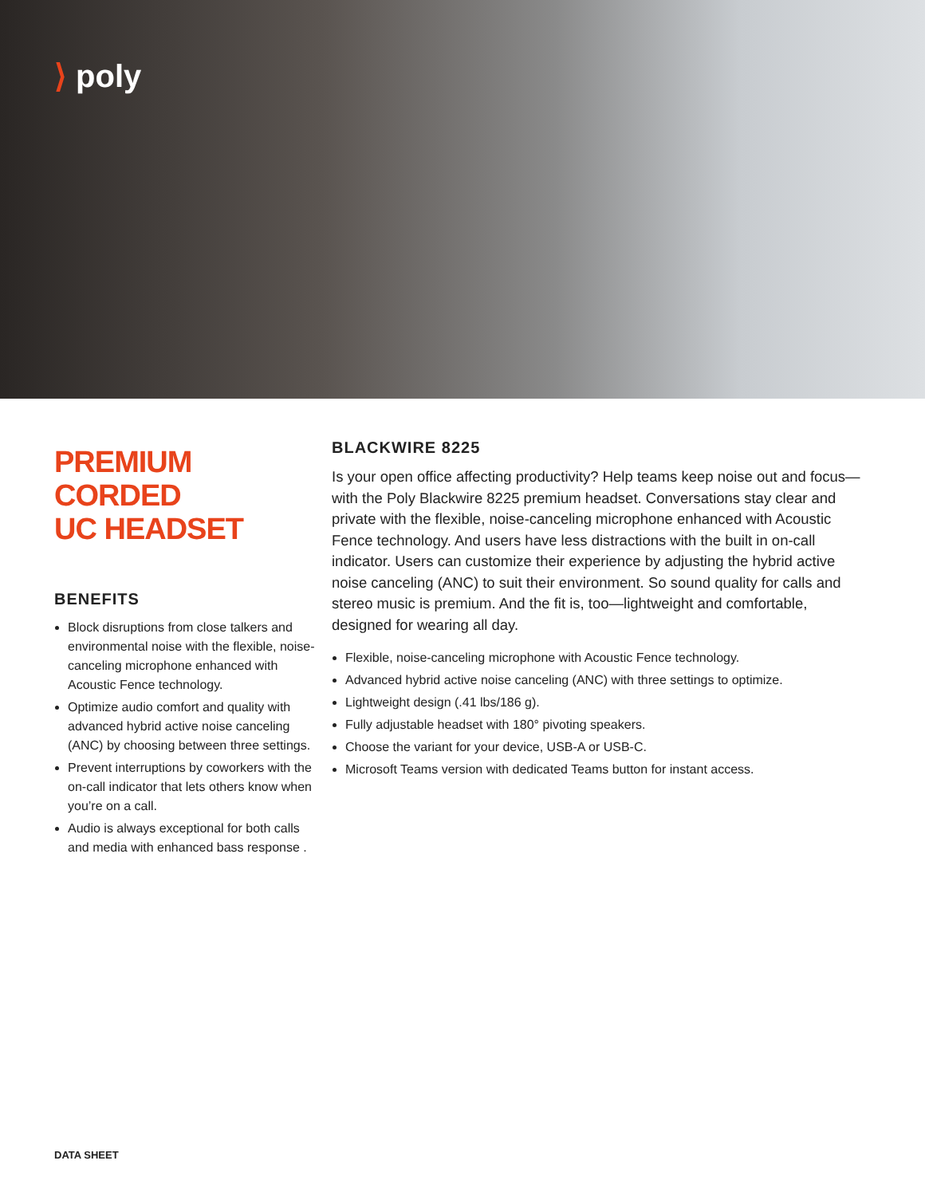⟩ poly
PREMIUM CORDED
UC HEADSET
BENEFITS
Block disruptions from close talkers and environmental noise with the flexible, noise-canceling microphone enhanced with Acoustic Fence technology.
Optimize audio comfort and quality with advanced hybrid active noise canceling (ANC) by choosing between three settings.
Prevent interruptions by coworkers with the on-call indicator that lets others know when you’re on a call.
Audio is always exceptional for both calls and media with enhanced bass response .
BLACKWIRE 8225
Is your open office affecting productivity? Help teams keep noise out and focus—with the Poly Blackwire 8225 premium headset. Conversations stay clear and private with the flexible, noise-canceling microphone enhanced with Acoustic Fence technology. And users have less distractions with the built in on-call indicator. Users can customize their experience by adjusting the hybrid active noise canceling (ANC) to suit their environment. So sound quality for calls and stereo music is premium. And the fit is, too—lightweight and comfortable, designed for wearing all day.
Flexible, noise-canceling microphone with Acoustic Fence technology.
Advanced hybrid active noise canceling (ANC) with three settings to optimize.
Lightweight design (.41 lbs/186 g).
Fully adjustable headset with 180° pivoting speakers.
Choose the variant for your device, USB-A or USB-C.
Microsoft Teams version with dedicated Teams button for instant access.
DATA SHEET